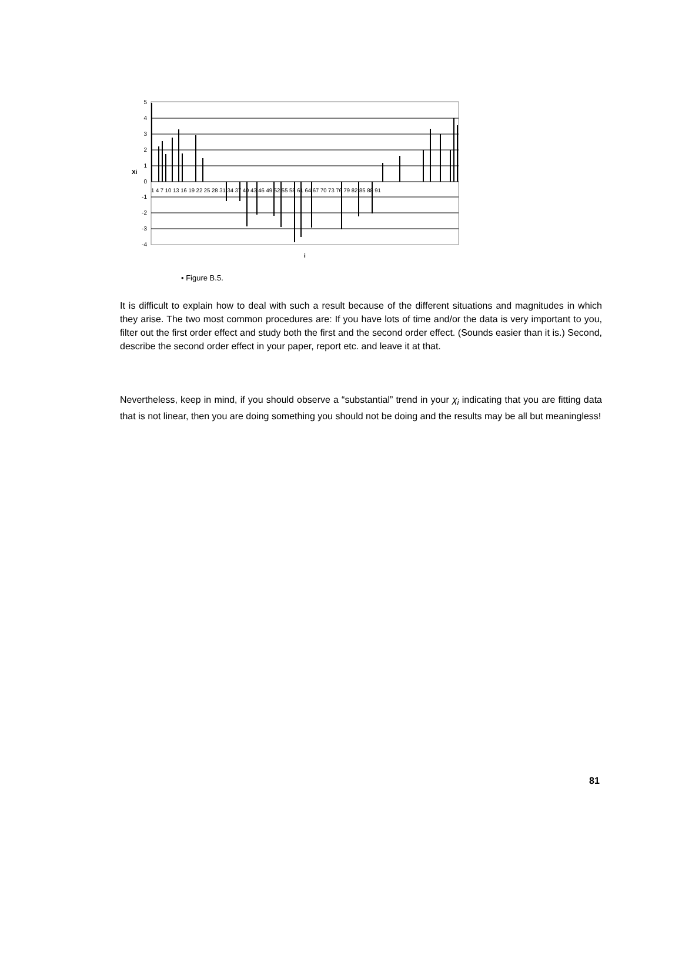5
4
3
2
1
0
-1
-2
-3
-4
Xi
1 4 7 10 13 16 19 22 25 28 31 34 37 40 43 46 49 52 55 58 61 64 67 70 73 76 79 82 85 88 91
i
• Figure B.5.
It is difficult to explain how to deal with such a result because of the different situations and magnitudes in which they arise. The two most common procedures are: If you have lots of time and/or the data is very important to you, filter out the first order effect and study both the first and the second order effect. (Sounds easier than it is.) Second, describe the second order effect in your paper, report etc. and leave it at that.
Nevertheless, keep in mind, if you should observe a “substantial” trend in your χ<sub>i</sub> indicating that you are fitting data that is not linear, then you are doing something you should not be doing and the results may be all but meaningless!
81